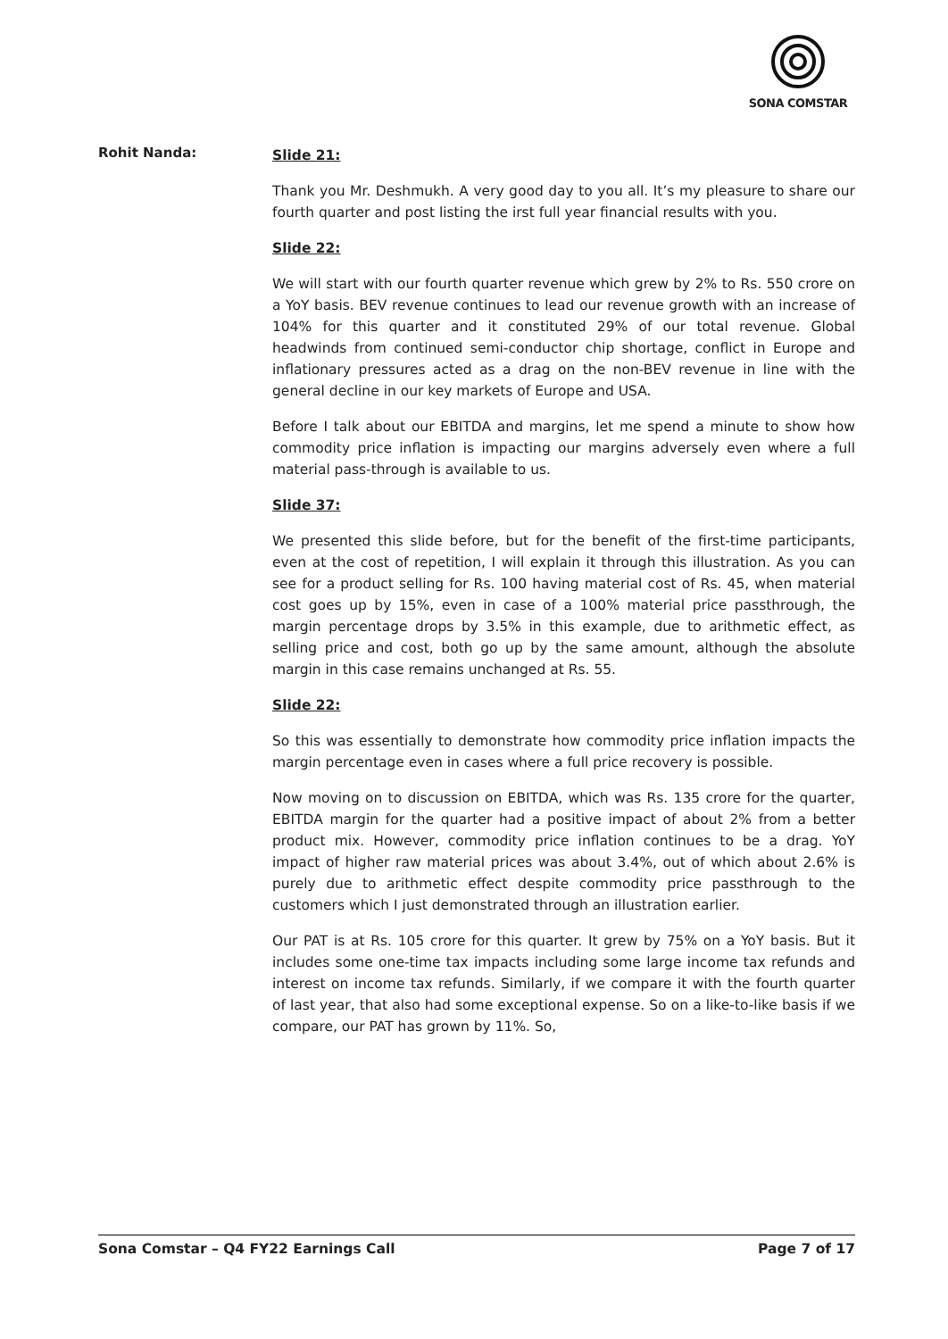SONA COMSTAR
Rohit Nanda:
Slide 21:
Thank you Mr. Deshmukh. A very good day to you all. It’s my pleasure to share our fourth quarter and post listing the irst full year financial results with you.
Slide 22:
We will start with our fourth quarter revenue which grew by 2% to Rs. 550 crore on a YoY basis. BEV revenue continues to lead our revenue growth with an increase of 104% for this quarter and it constituted 29% of our total revenue. Global headwinds from continued semi-conductor chip shortage, conflict in Europe and inflationary pressures acted as a drag on the non-BEV revenue in line with the general decline in our key markets of Europe and USA.
Before I talk about our EBITDA and margins, let me spend a minute to show how commodity price inflation is impacting our margins adversely even where a full material pass-through is available to us.
Slide 37:
We presented this slide before, but for the benefit of the first-time participants, even at the cost of repetition, I will explain it through this illustration. As you can see for a product selling for Rs. 100 having material cost of Rs. 45, when material cost goes up by 15%, even in case of a 100% material price passthrough, the margin percentage drops by 3.5% in this example, due to arithmetic effect, as selling price and cost, both go up by the same amount, although the absolute margin in this case remains unchanged at Rs. 55.
Slide 22:
So this was essentially to demonstrate how commodity price inflation impacts the margin percentage even in cases where a full price recovery is possible.
Now moving on to discussion on EBITDA, which was Rs. 135 crore for the quarter, EBITDA margin for the quarter had a positive impact of about 2% from a better product mix. However, commodity price inflation continues to be a drag. YoY impact of higher raw material prices was about 3.4%, out of which about 2.6% is purely due to arithmetic effect despite commodity price passthrough to the customers which I just demonstrated through an illustration earlier.
Our PAT is at Rs. 105 crore for this quarter. It grew by 75% on a YoY basis. But it includes some one-time tax impacts including some large income tax refunds and interest on income tax refunds. Similarly, if we compare it with the fourth quarter of last year, that also had some exceptional expense. So on a like-to-like basis if we compare, our PAT has grown by 11%. So,
Sona Comstar – Q4 FY22 Earnings Call Page 7 of 17